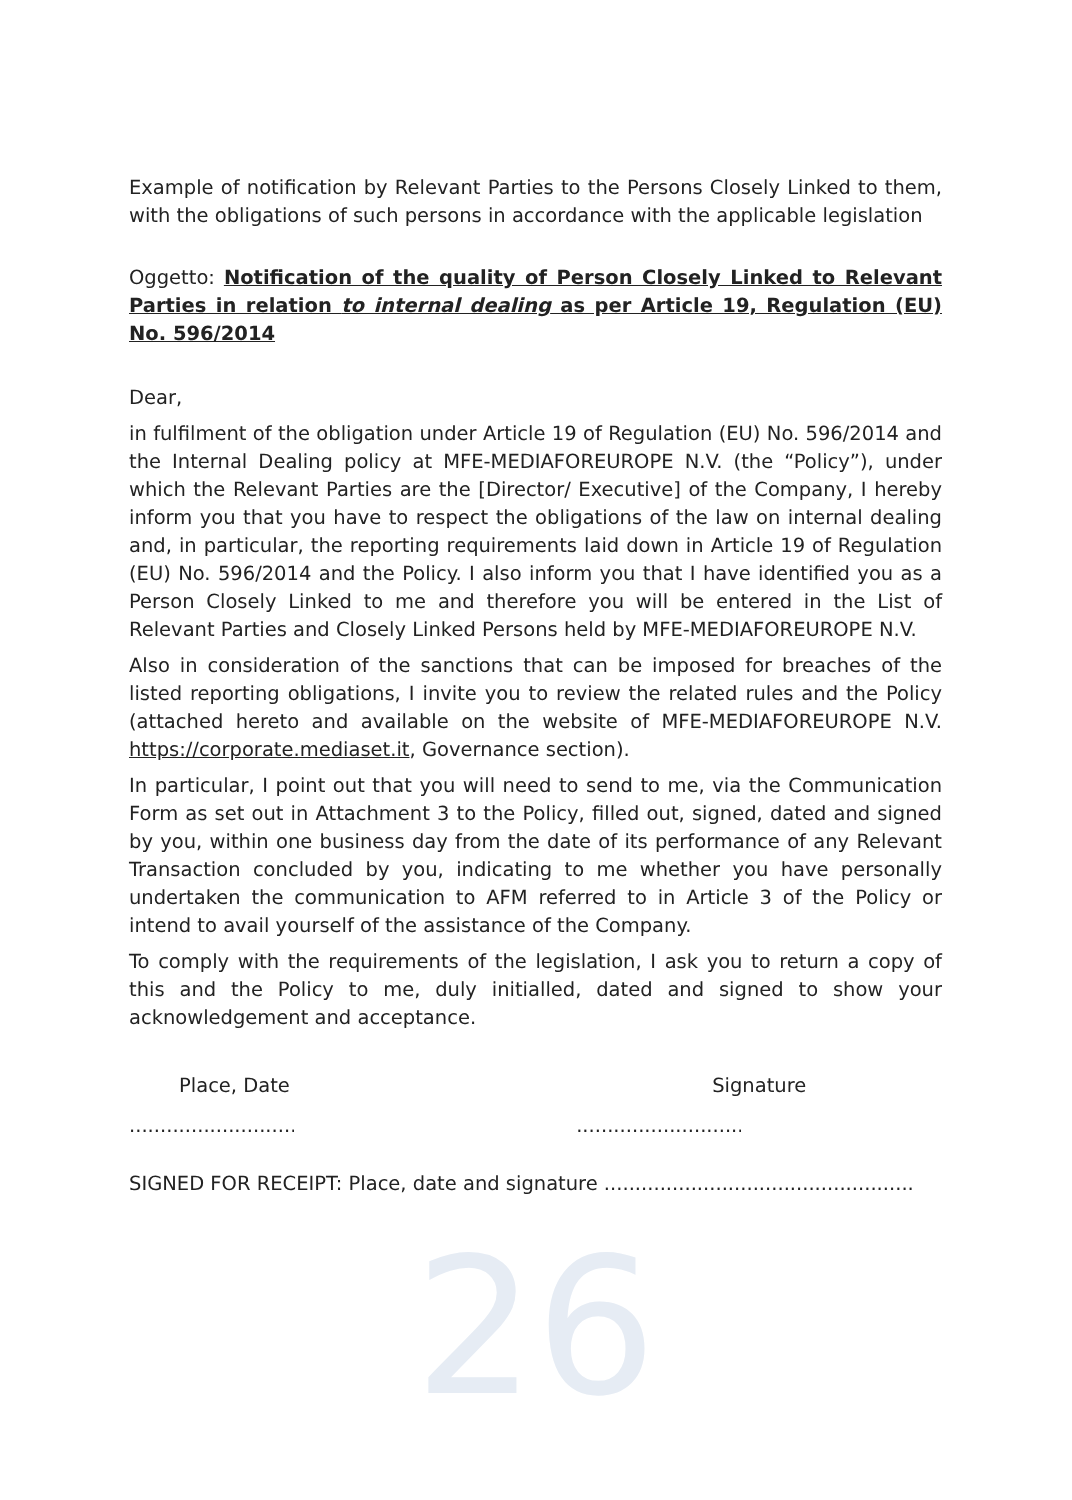Example of notification by Relevant Parties to the Persons Closely Linked to them, with the obligations of such persons in accordance with the applicable legislation
Oggetto: Notification of the quality of Person Closely Linked to Relevant Parties in relation to internal dealing as per Article 19, Regulation (EU) No. 596/2014
Dear,
in fulfilment of the obligation under Article 19 of Regulation (EU) No. 596/2014 and the Internal Dealing policy at MFE-MEDIAFOREUROPE N.V. (the “Policy”), under which the Relevant Parties are the [Director/ Executive] of the Company, I hereby inform you that you have to respect the obligations of the law on internal dealing and, in particular, the reporting requirements laid down in Article 19 of Regulation (EU) No. 596/2014 and the Policy. I also inform you that I have identified you as a Person Closely Linked to me and therefore you will be entered in the List of Relevant Parties and Closely Linked Persons held by MFE-MEDIAFOREUROPE N.V.
Also in consideration of the sanctions that can be imposed for breaches of the listed reporting obligations, I invite you to review the related rules and the Policy (attached hereto and available on the website of MFE-MEDIAFOREUROPE N.V. https://corporate.mediaset.it, Governance section).
In particular, I point out that you will need to send to me, via the Communication Form as set out in Attachment 3 to the Policy, filled out, signed, dated and signed by you, within one business day from the date of its performance of any Relevant Transaction concluded by you, indicating to me whether you have personally undertaken the communication to AFM referred to in Article 3 of the Policy or intend to avail yourself of the assistance of the Company.
To comply with the requirements of the legislation, I ask you to return a copy of this and the Policy to me, duly initialled, dated and signed to show your acknowledgement and acceptance.
Place, Date
........................................................................
Signature
..............................................................................................
SIGNED FOR RECEIPT: Place, date and signature ..................................................
26